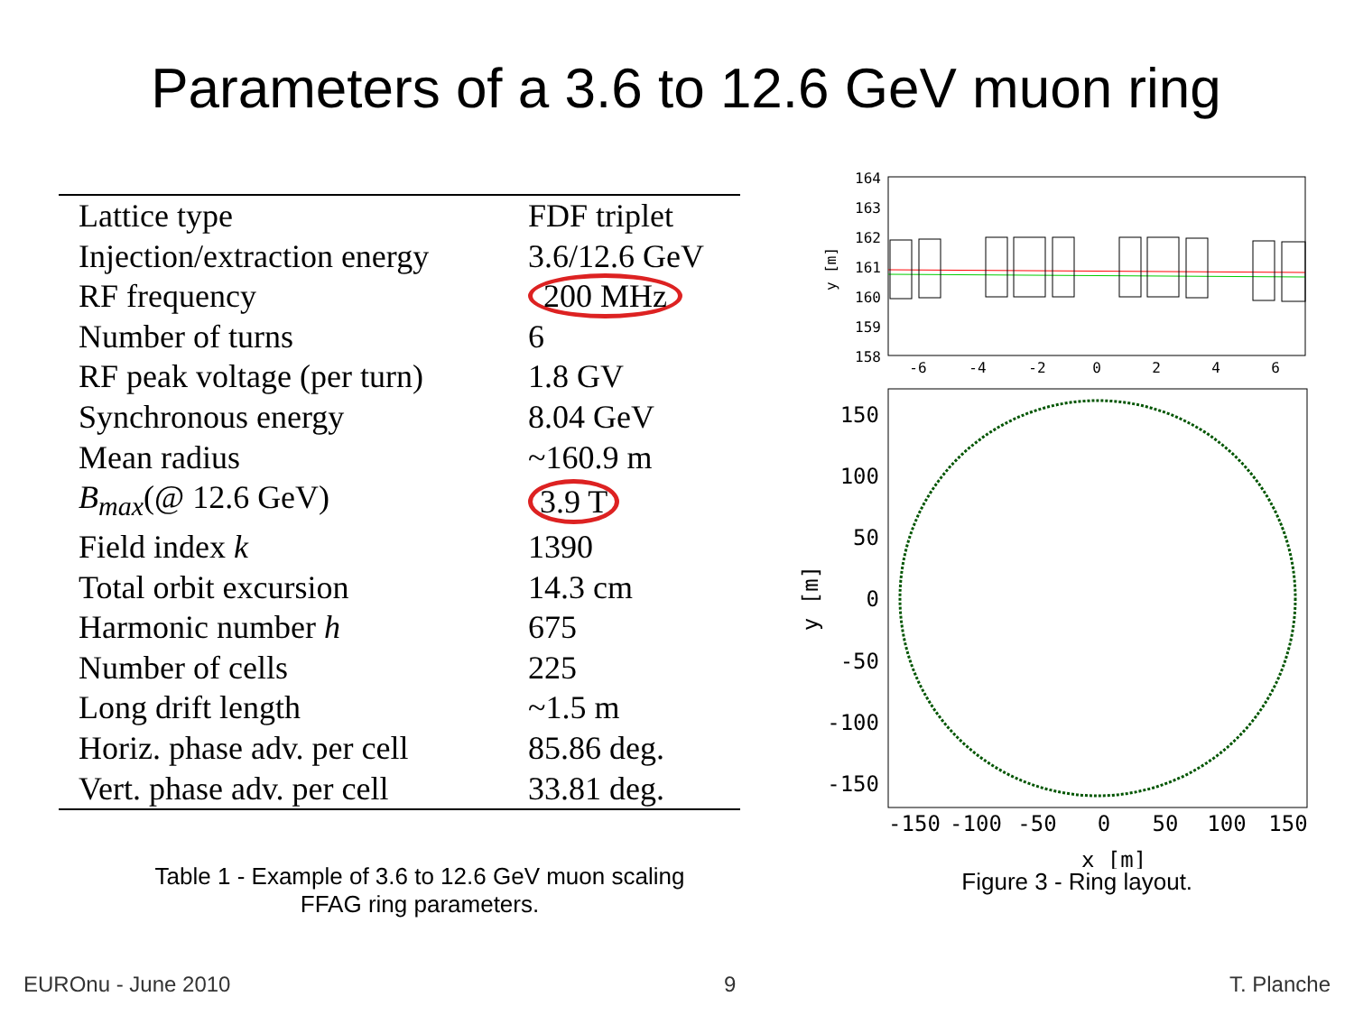Parameters of a 3.6 to 12.6 GeV muon ring
| Lattice type | FDF triplet |
| Injection/extraction energy | 3.6/12.6 GeV |
| RF frequency | 200 MHz |
| Number of turns | 6 |
| RF peak voltage (per turn) | 1.8 GV |
| Synchronous energy | 8.04 GeV |
| Mean radius | ~160.9 m |
| B<sub>max</sub> (@ 12.6 GeV) | 3.9 T |
| Field index k | 1390 |
| Total orbit excursion | 14.3 cm |
| Harmonic number h | 675 |
| Number of cells | 225 |
| Long drift length | ~1.5 m |
| Horiz. phase adv. per cell | 85.86 deg. |
| Vert. phase adv. per cell | 33.81 deg. |
Table 1 - Example of 3.6 to 12.6 GeV muon scaling
FFAG ring parameters.
164
163
162
161
160
159
158
-6
-4
-2
0
2
4
6
y [m]
150
100
50
0
-50
-100
-150
-150
-100
-50
0
50
100
150
x [m]
y [m]
Figure 3 - Ring layout.
EUROnu - June 2010 9 T. Planche